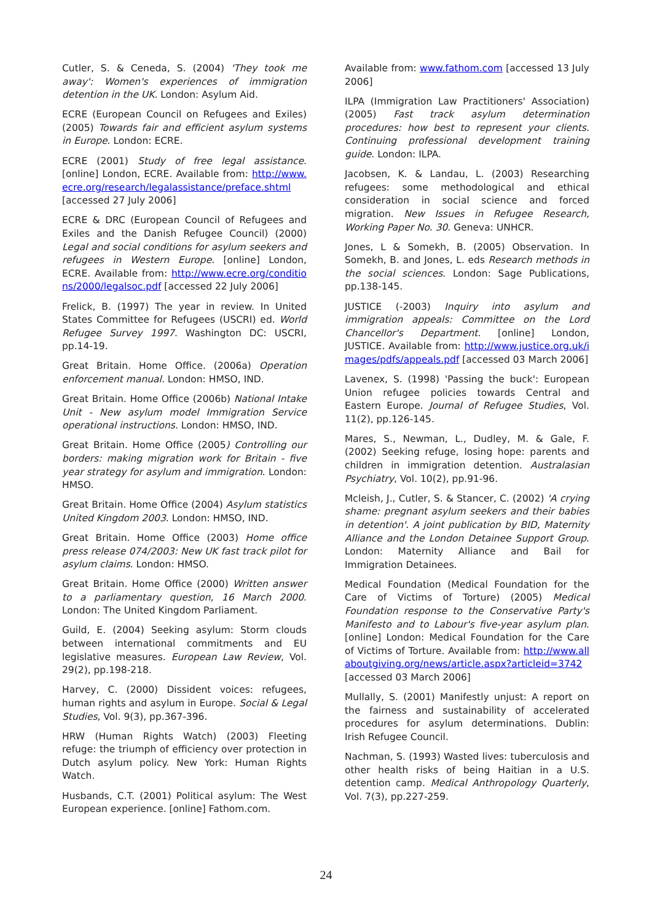Cutler, S. & Ceneda, S. (2004) 'They took me away': Women's experiences of immigration detention in the UK. London: Asylum Aid.
ECRE (European Council on Refugees and Exiles) (2005) Towards fair and efficient asylum systems in Europe. London: ECRE.
ECRE (2001) Study of free legal assistance. [online] London, ECRE. Available from: http://www.ecre.org/research/legalassistance/preface.shtml [accessed 27 July 2006]
ECRE & DRC (European Council of Refugees and Exiles and the Danish Refugee Council) (2000) Legal and social conditions for asylum seekers and refugees in Western Europe. [online] London, ECRE. Available from: http://www.ecre.org/conditions/2000/legalsoc.pdf [accessed 22 July 2006]
Frelick, B. (1997) The year in review. In United States Committee for Refugees (USCRI) ed. World Refugee Survey 1997. Washington DC: USCRI, pp.14-19.
Great Britain. Home Office. (2006a) Operation enforcement manual. London: HMSO, IND.
Great Britain. Home Office (2006b) National Intake Unit - New asylum model Immigration Service operational instructions. London: HMSO, IND.
Great Britain. Home Office (2005) Controlling our borders: making migration work for Britain - five year strategy for asylum and immigration. London: HMSO.
Great Britain. Home Office (2004) Asylum statistics United Kingdom 2003. London: HMSO, IND.
Great Britain. Home Office (2003) Home office press release 074/2003: New UK fast track pilot for asylum claims. London: HMSO.
Great Britain. Home Office (2000) Written answer to a parliamentary question, 16 March 2000. London: The United Kingdom Parliament.
Guild, E. (2004) Seeking asylum: Storm clouds between international commitments and EU legislative measures. European Law Review, Vol. 29(2), pp.198-218.
Harvey, C. (2000) Dissident voices: refugees, human rights and asylum in Europe. Social & Legal Studies, Vol. 9(3), pp.367-396.
HRW (Human Rights Watch) (2003) Fleeting refuge: the triumph of efficiency over protection in Dutch asylum policy. New York: Human Rights Watch.
Husbands, C.T. (2001) Political asylum: The West European experience. [online] Fathom.com.
Available from: www.fathom.com [accessed 13 July 2006]
ILPA (Immigration Law Practitioners' Association) (2005) Fast track asylum determination procedures: how best to represent your clients. Continuing professional development training guide. London: ILPA.
Jacobsen, K. & Landau, L. (2003) Researching refugees: some methodological and ethical consideration in social science and forced migration. New Issues in Refugee Research, Working Paper No. 30. Geneva: UNHCR.
Jones, L & Somekh, B. (2005) Observation. In Somekh, B. and Jones, L. eds Research methods in the social sciences. London: Sage Publications, pp.138-145.
JUSTICE (-2003) Inquiry into asylum and immigration appeals: Committee on the Lord Chancellor's Department. [online] London, JUSTICE. Available from: http://www.justice.org.uk/images/pdfs/appeals.pdf [accessed 03 March 2006]
Lavenex, S. (1998) 'Passing the buck': European Union refugee policies towards Central and Eastern Europe. Journal of Refugee Studies, Vol. 11(2), pp.126-145.
Mares, S., Newman, L., Dudley, M. & Gale, F. (2002) Seeking refuge, losing hope: parents and children in immigration detention. Australasian Psychiatry, Vol. 10(2), pp.91-96.
Mcleish, J., Cutler, S. & Stancer, C. (2002) 'A crying shame: pregnant asylum seekers and their babies in detention'. A joint publication by BID, Maternity Alliance and the London Detainee Support Group. London: Maternity Alliance and Bail for Immigration Detainees.
Medical Foundation (Medical Foundation for the Care of Victims of Torture) (2005) Medical Foundation response to the Conservative Party's Manifesto and to Labour's five-year asylum plan. [online] London: Medical Foundation for the Care of Victims of Torture. Available from: http://www.allaboutgiving.org/news/article.aspx?articleid=3742 [accessed 03 March 2006]
Mullally, S. (2001) Manifestly unjust: A report on the fairness and sustainability of accelerated procedures for asylum determinations. Dublin: Irish Refugee Council.
Nachman, S. (1993) Wasted lives: tuberculosis and other health risks of being Haitian in a U.S. detention camp. Medical Anthropology Quarterly, Vol. 7(3), pp.227-259.
24